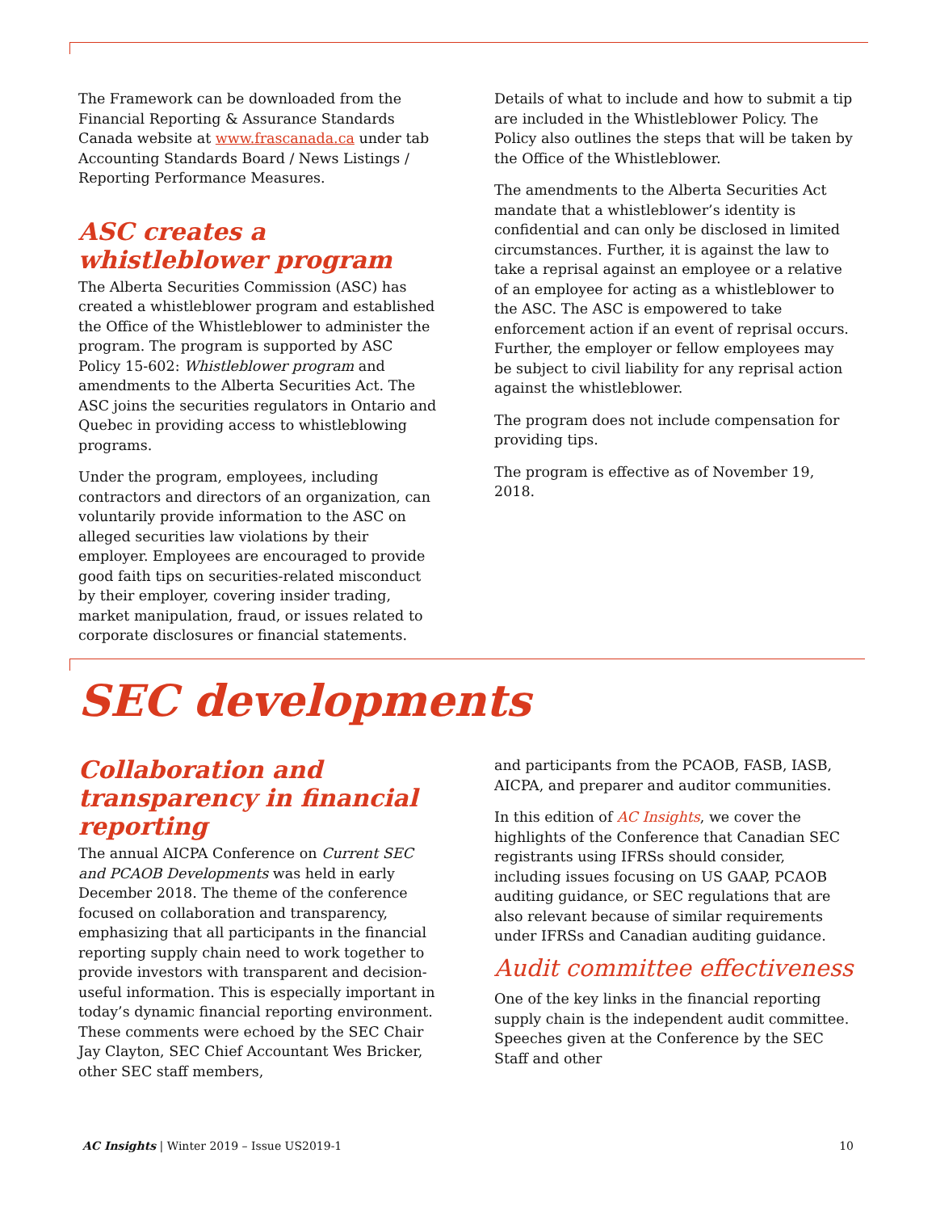The Framework can be downloaded from the Financial Reporting & Assurance Standards Canada website at www.frascanada.ca under tab Accounting Standards Board / News Listings / Reporting Performance Measures.
ASC creates a whistleblower program
The Alberta Securities Commission (ASC) has created a whistleblower program and established the Office of the Whistleblower to administer the program. The program is supported by ASC Policy 15-602: Whistleblower program and amendments to the Alberta Securities Act. The ASC joins the securities regulators in Ontario and Quebec in providing access to whistleblowing programs.
Under the program, employees, including contractors and directors of an organization, can voluntarily provide information to the ASC on alleged securities law violations by their employer. Employees are encouraged to provide good faith tips on securities-related misconduct by their employer, covering insider trading, market manipulation, fraud, or issues related to corporate disclosures or financial statements.
Details of what to include and how to submit a tip are included in the Whistleblower Policy. The Policy also outlines the steps that will be taken by the Office of the Whistleblower.
The amendments to the Alberta Securities Act mandate that a whistleblower’s identity is confidential and can only be disclosed in limited circumstances. Further, it is against the law to take a reprisal against an employee or a relative of an employee for acting as a whistleblower to the ASC. The ASC is empowered to take enforcement action if an event of reprisal occurs. Further, the employer or fellow employees may be subject to civil liability for any reprisal action against the whistleblower.
The program does not include compensation for providing tips.
The program is effective as of November 19, 2018.
SEC developments
Collaboration and transparency in financial reporting
The annual AICPA Conference on Current SEC and PCAOB Developments was held in early December 2018. The theme of the conference focused on collaboration and transparency, emphasizing that all participants in the financial reporting supply chain need to work together to provide investors with transparent and decision-useful information. This is especially important in today’s dynamic financial reporting environment. These comments were echoed by the SEC Chair Jay Clayton, SEC Chief Accountant Wes Bricker, other SEC staff members,
and participants from the PCAOB, FASB, IASB, AICPA, and preparer and auditor communities.
In this edition of AC Insights, we cover the highlights of the Conference that Canadian SEC registrants using IFRSs should consider, including issues focusing on US GAAP, PCAOB auditing guidance, or SEC regulations that are also relevant because of similar requirements under IFRSs and Canadian auditing guidance.
Audit committee effectiveness
One of the key links in the financial reporting supply chain is the independent audit committee. Speeches given at the Conference by the SEC Staff and other
AC Insights | Winter 2019 – Issue US2019-1 10